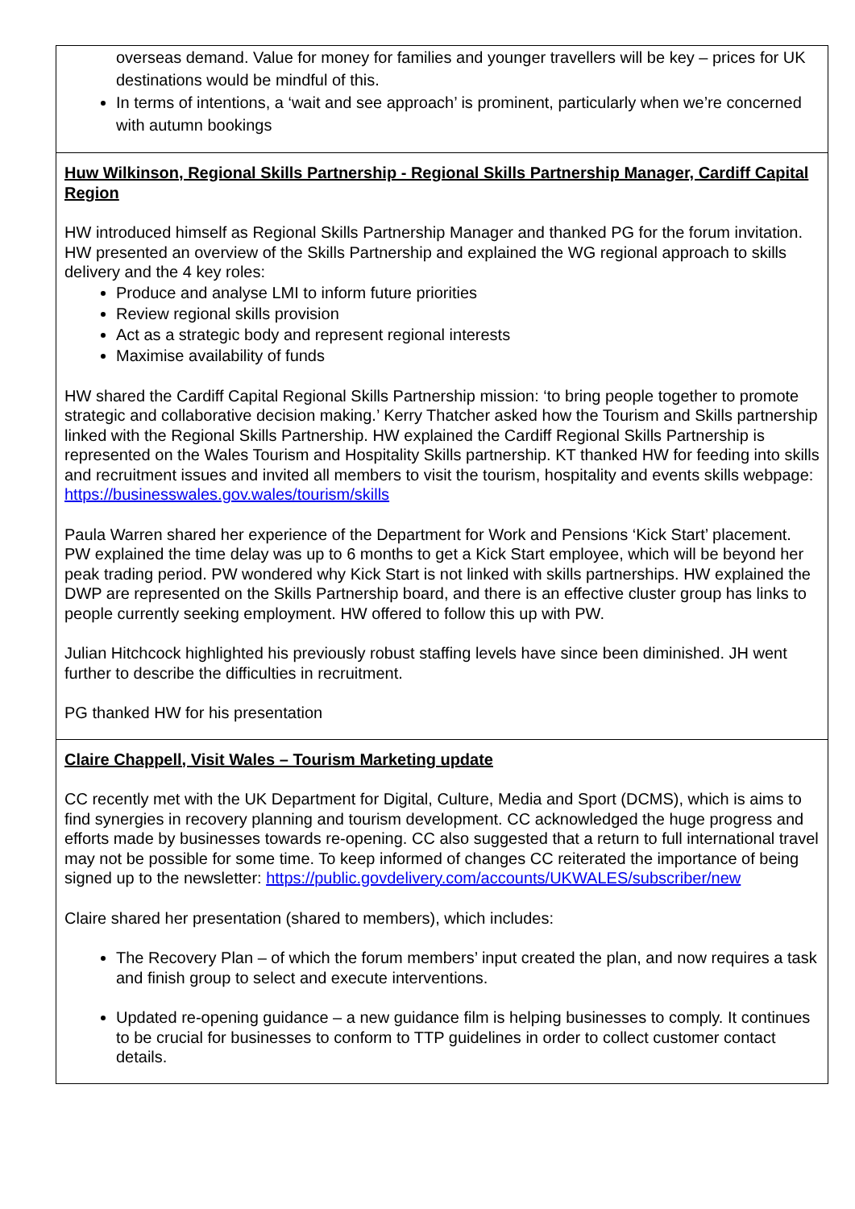| overseas demand. Value for money for families and younger travellers will be key – prices for UK destinations would be mindful of this. In terms of intentions, a ‘wait and see approach’ is prominent, particularly when we’re concerned with autumn bookings |
| Huw Wilkinson, Regional Skills Partnership - Regional Skills Partnership Manager, Cardiff Capital Region HW introduced himself as Regional Skills Partnership Manager and thanked PG for the forum invitation. HW presented an overview of the Skills Partnership and explained the WG regional approach to skills delivery and the 4 key roles: Produce and analyse LMI to inform future priorities Review regional skills provision Act as a strategic body and represent regional interests Maximise availability of funds HW shared the Cardiff Capital Regional Skills Partnership mission: ‘to bring people together to promote strategic and collaborative decision making.’ Kerry Thatcher asked how the Tourism and Skills partnership linked with the Regional Skills Partnership. HW explained the Cardiff Regional Skills Partnership is represented on the Wales Tourism and Hospitality Skills partnership. KT thanked HW for feeding into skills and recruitment issues and invited all members to visit the tourism, hospitality and events skills webpage: https://businesswales.gov.wales/tourism/skills Paula Warren shared her experience of the Department for Work and Pensions ‘Kick Start’ placement. PW explained the time delay was up to 6 months to get a Kick Start employee, which will be beyond her peak trading period. PW wondered why Kick Start is not linked with skills partnerships. HW explained the DWP are represented on the Skills Partnership board, and there is an effective cluster group has links to people currently seeking employment. HW offered to follow this up with PW. Julian Hitchcock highlighted his previously robust staffing levels have since been diminished. JH went further to describe the difficulties in recruitment. PG thanked HW for his presentation |
| Claire Chappell, Visit Wales – Tourism Marketing update CC recently met with the UK Department for Digital, Culture, Media and Sport (DCMS), which is aims to find synergies in recovery planning and tourism development. CC acknowledged the huge progress and efforts made by businesses towards re-opening. CC also suggested that a return to full international travel may not be possible for some time. To keep informed of changes CC reiterated the importance of being signed up to the newsletter: https://public.govdelivery.com/accounts/UKWALES/subscriber/new Claire shared her presentation (shared to members), which includes: The Recovery Plan – of which the forum members’ input created the plan, and now requires a task and finish group to select and execute interventions. Updated re-opening guidance – a new guidance film is helping businesses to comply. It continues to be crucial for businesses to conform to TTP guidelines in order to collect customer contact details. |